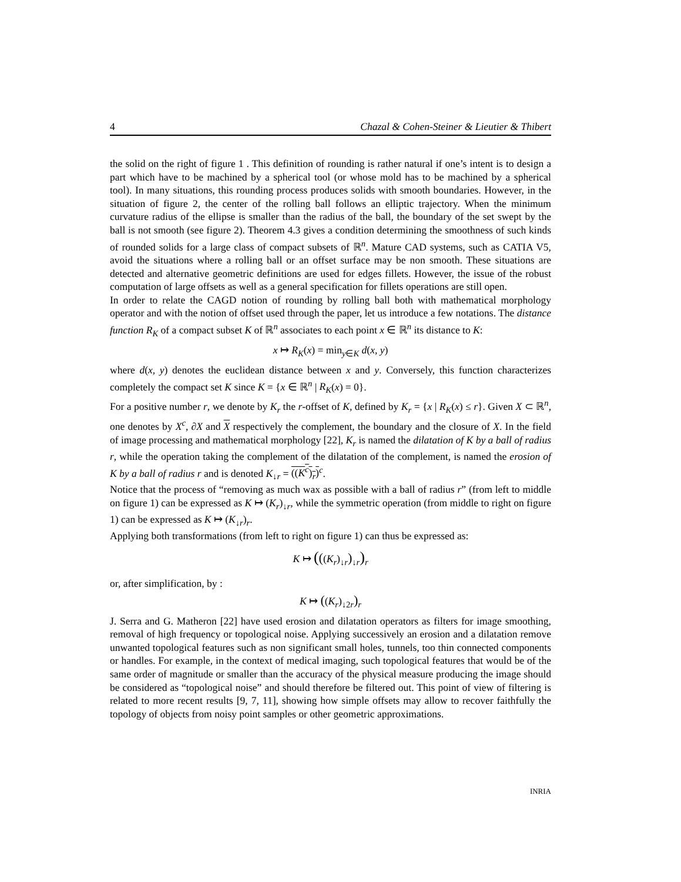4 Chazal & Cohen-Steiner & Lieutier & Thibert
the solid on the right of figure 1 . This definition of rounding is rather natural if one’s intent is to design a part which have to be machined by a spherical tool (or whose mold has to be machined by a spherical tool). In many situations, this rounding process produces solids with smooth boundaries. However, in the situation of figure 2, the center of the rolling ball follows an elliptic trajectory. When the minimum curvature radius of the ellipse is smaller than the radius of the ball, the boundary of the set swept by the ball is not smooth (see figure 2). Theorem 4.3 gives a condition determining the smoothness of such kinds of rounded solids for a large class of compact subsets of ℝ<sup>n</sup>. Mature CAD systems, such as CATIA V5, avoid the situations where a rolling ball or an offset surface may be non smooth. These situations are detected and alternative geometric definitions are used for edges fillets. However, the issue of the robust computation of large offsets as well as a general specification for fillets operations are still open.
In order to relate the CAGD notion of rounding by rolling ball both with mathematical morphology operator and with the notion of offset used through the paper, let us introduce a few notations. The distance function R<sub>K</sub> of a compact subset K of ℝ<sup>n</sup> associates to each point x ∈ ℝ<sup>n</sup> its distance to K:
x ↦ R<sub>K</sub>(x) = min<sub>y∈K</sub> d(x, y)
where d(x, y) denotes the euclidean distance between x and y. Conversely, this function characterizes completely the compact set K since K = {x ∈ ℝ<sup>n</sup> | R<sub>K</sub>(x) = 0}.
For a positive number r, we denote by K<sub>r</sub> the r-offset of K, defined by K<sub>r</sub> = {x | R<sub>K</sub>(x) ≤ r}. Given X ⊂ ℝ<sup>n</sup>, one denotes by X<sup>c</sup>, ∂X and X respectively the complement, the boundary and the closure of X. In the field of image processing and mathematical morphology [22], K<sub>r</sub> is named the dilatation of K by a ball of radius r, while the operation taking the complement of the dilatation of the complement, is named the erosion of K by a ball of radius r and is denoted K<sub>↓r</sub> = ((K<sup>c</sup>)<sub>r</sub>)<sup>c</sup>.
Notice that the process of “removing as much wax as possible with a ball of radius r” (from left to middle on figure 1) can be expressed as K ↦ (K<sub>r</sub>)<sub>↓r</sub>, while the symmetric operation (from middle to right on figure 1) can be expressed as K ↦ (K<sub>↓r</sub>)<sub>r</sub>.
Applying both transformations (from left to right on figure 1) can thus be expressed as:
K ↦ (((K<sub>r</sub>)<sub>↓r</sub>)<sub>↓r</sub>)<sub>r</sub>
or, after simplification, by :
K ↦ ((K<sub>r</sub>)<sub>↓2r</sub>)<sub>r</sub>
J. Serra and G. Matheron [22] have used erosion and dilatation operators as filters for image smoothing, removal of high frequency or topological noise. Applying successively an erosion and a dilatation remove unwanted topological features such as non significant small holes, tunnels, too thin connected components or handles. For example, in the context of medical imaging, such topological features that would be of the same order of magnitude or smaller than the accuracy of the physical measure producing the image should be considered as “topological noise” and should therefore be filtered out. This point of view of filtering is related to more recent results [9, 7, 11], showing how simple offsets may allow to recover faithfully the topology of objects from noisy point samples or other geometric approximations.
INRIA